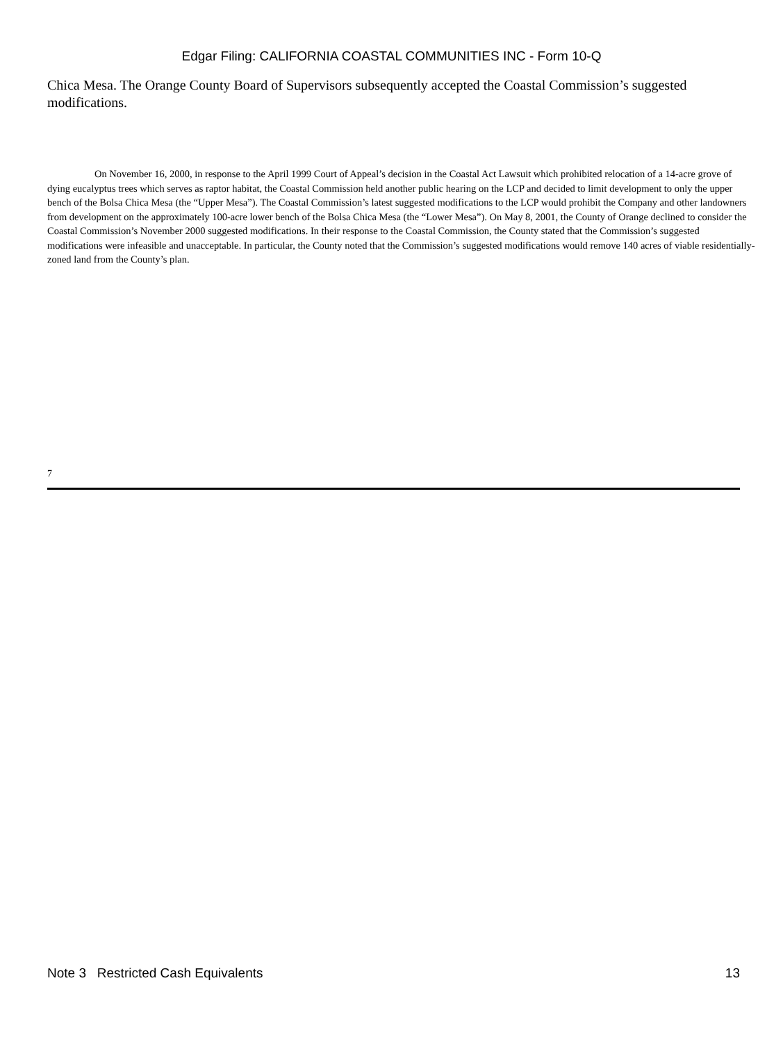Edgar Filing: CALIFORNIA COASTAL COMMUNITIES INC - Form 10-Q
Chica Mesa. The Orange County Board of Supervisors subsequently accepted the Coastal Commission’s suggested modifications.
On November 16, 2000, in response to the April 1999 Court of Appeal’s decision in the Coastal Act Lawsuit which prohibited relocation of a 14-acre grove of dying eucalyptus trees which serves as raptor habitat, the Coastal Commission held another public hearing on the LCP and decided to limit development to only the upper bench of the Bolsa Chica Mesa (the “Upper Mesa”). The Coastal Commission’s latest suggested modifications to the LCP would prohibit the Company and other landowners from development on the approximately 100-acre lower bench of the Bolsa Chica Mesa (the “Lower Mesa”). On May 8, 2001, the County of Orange declined to consider the Coastal Commission’s November 2000 suggested modifications. In their response to the Coastal Commission, the County stated that the Commission’s suggested modifications were infeasible and unacceptable. In particular, the County noted that the Commission’s suggested modifications would remove 140 acres of viable residentially-zoned land from the County’s plan.
7
Note 3 Restricted Cash Equivalents 13